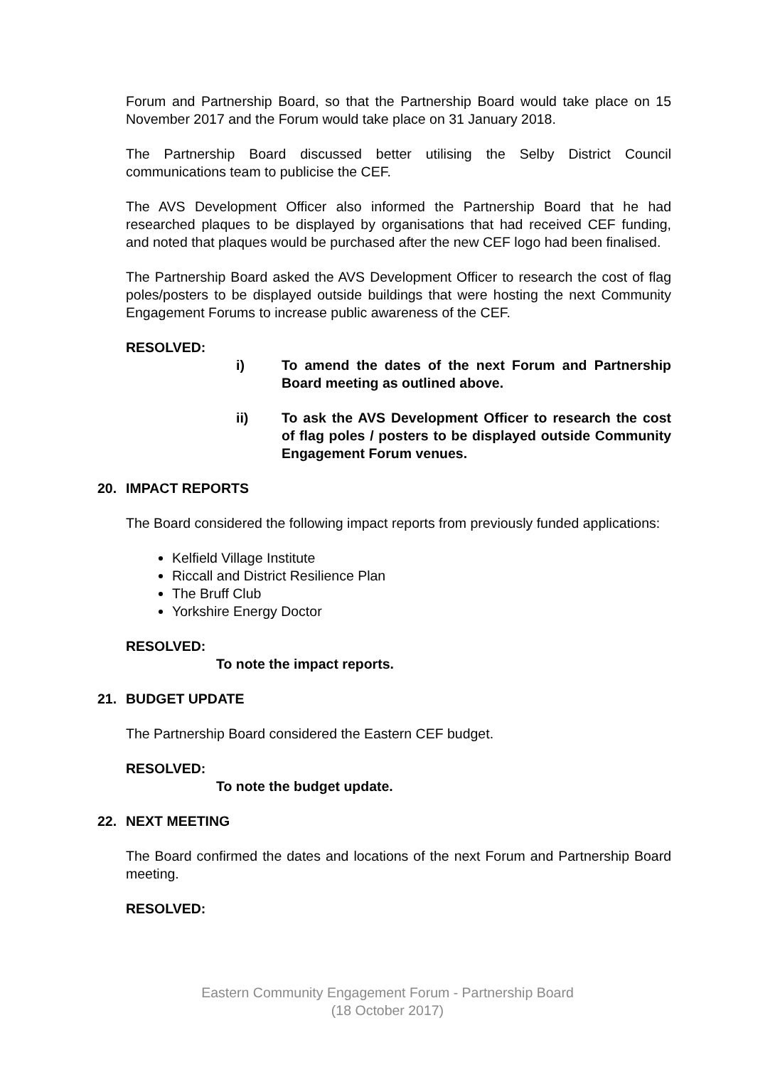Forum and Partnership Board, so that the Partnership Board would take place on 15 November 2017 and the Forum would take place on 31 January 2018.
The Partnership Board discussed better utilising the Selby District Council communications team to publicise the CEF.
The AVS Development Officer also informed the Partnership Board that he had researched plaques to be displayed by organisations that had received CEF funding, and noted that plaques would be purchased after the new CEF logo had been finalised.
The Partnership Board asked the AVS Development Officer to research the cost of flag poles/posters to be displayed outside buildings that were hosting the next Community Engagement Forums to increase public awareness of the CEF.
RESOLVED:
i) To amend the dates of the next Forum and Partnership Board meeting as outlined above.
ii) To ask the AVS Development Officer to research the cost of flag poles / posters to be displayed outside Community Engagement Forum venues.
20. IMPACT REPORTS
The Board considered the following impact reports from previously funded applications:
Kelfield Village Institute
Riccall and District Resilience Plan
The Bruff Club
Yorkshire Energy Doctor
RESOLVED:
To note the impact reports.
21. BUDGET UPDATE
The Partnership Board considered the Eastern CEF budget.
RESOLVED:
To note the budget update.
22. NEXT MEETING
The Board confirmed the dates and locations of the next Forum and Partnership Board meeting.
RESOLVED:
Eastern Community Engagement Forum - Partnership Board
(18 October 2017)